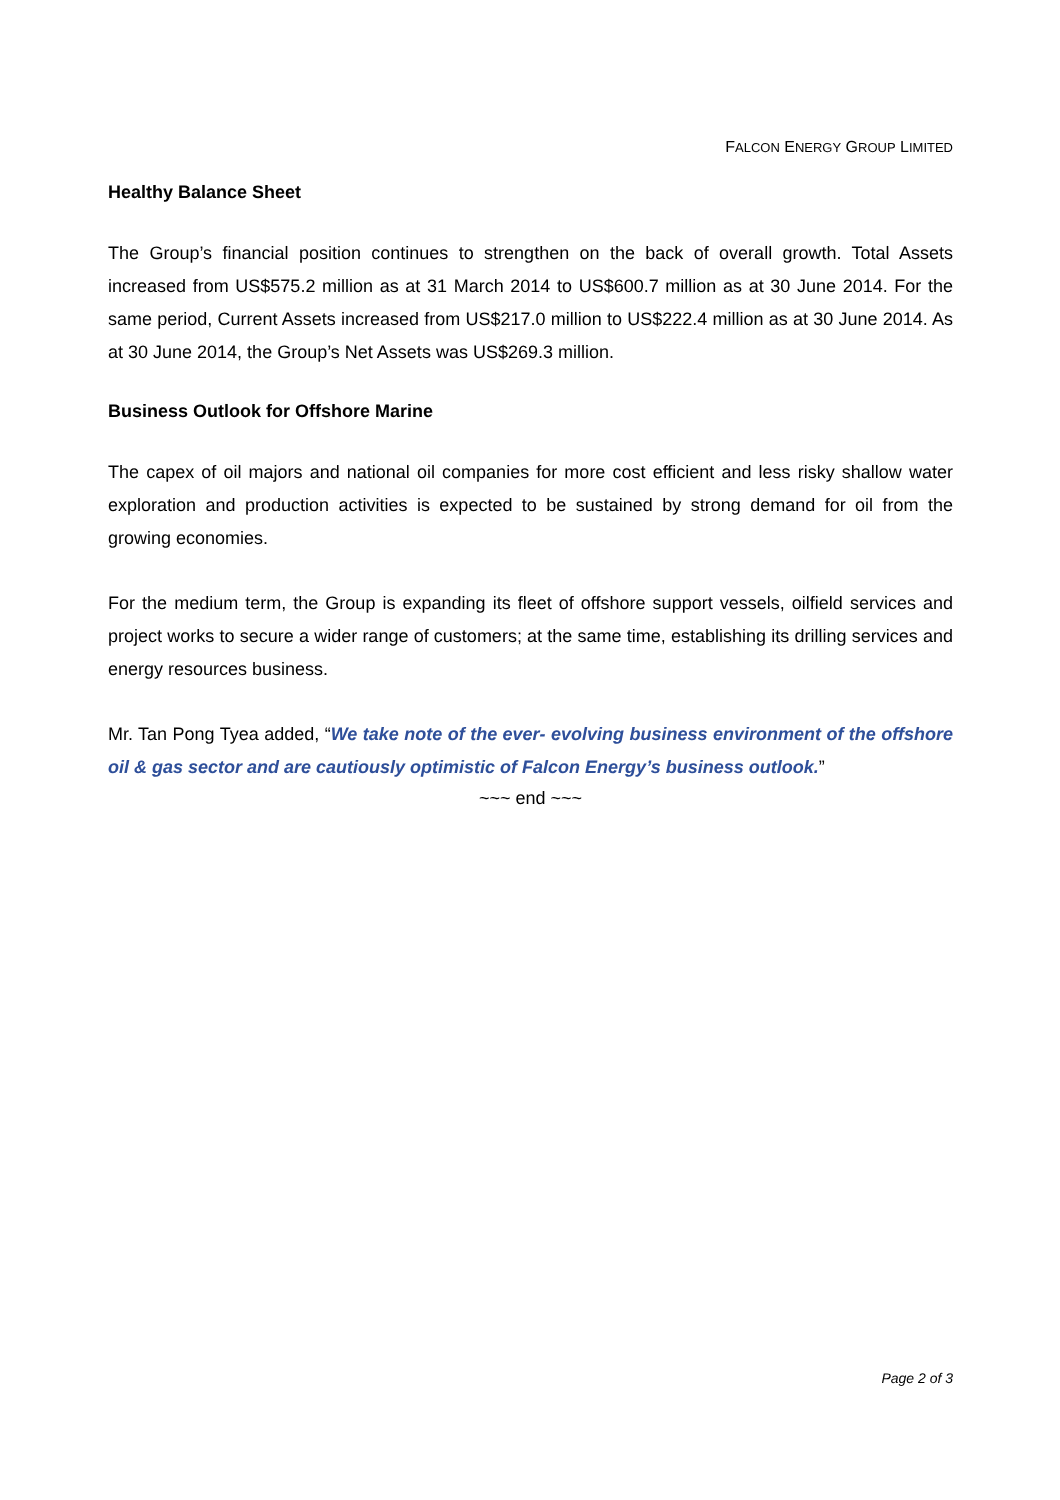FALCON ENERGY GROUP LIMITED
Healthy Balance Sheet
The Group’s financial position continues to strengthen on the back of overall growth. Total Assets increased from US$575.2 million as at 31 March 2014 to US$600.7 million as at 30 June 2014. For the same period, Current Assets increased from US$217.0 million to US$222.4 million as at 30 June 2014. As at 30 June 2014, the Group’s Net Assets was US$269.3 million.
Business Outlook for Offshore Marine
The capex of oil majors and national oil companies for more cost efficient and less risky shallow water exploration and production activities is expected to be sustained by strong demand for oil from the growing economies.
For the medium term, the Group is expanding its fleet of offshore support vessels, oilfield services and project works to secure a wider range of customers; at the same time, establishing its drilling services and energy resources business.
Mr. Tan Pong Tyea added, “We take note of the ever- evolving business environment of the offshore oil & gas sector and are cautiously optimistic of Falcon Energy’s business outlook.”
~~~ end ~~~
Page 2 of 3